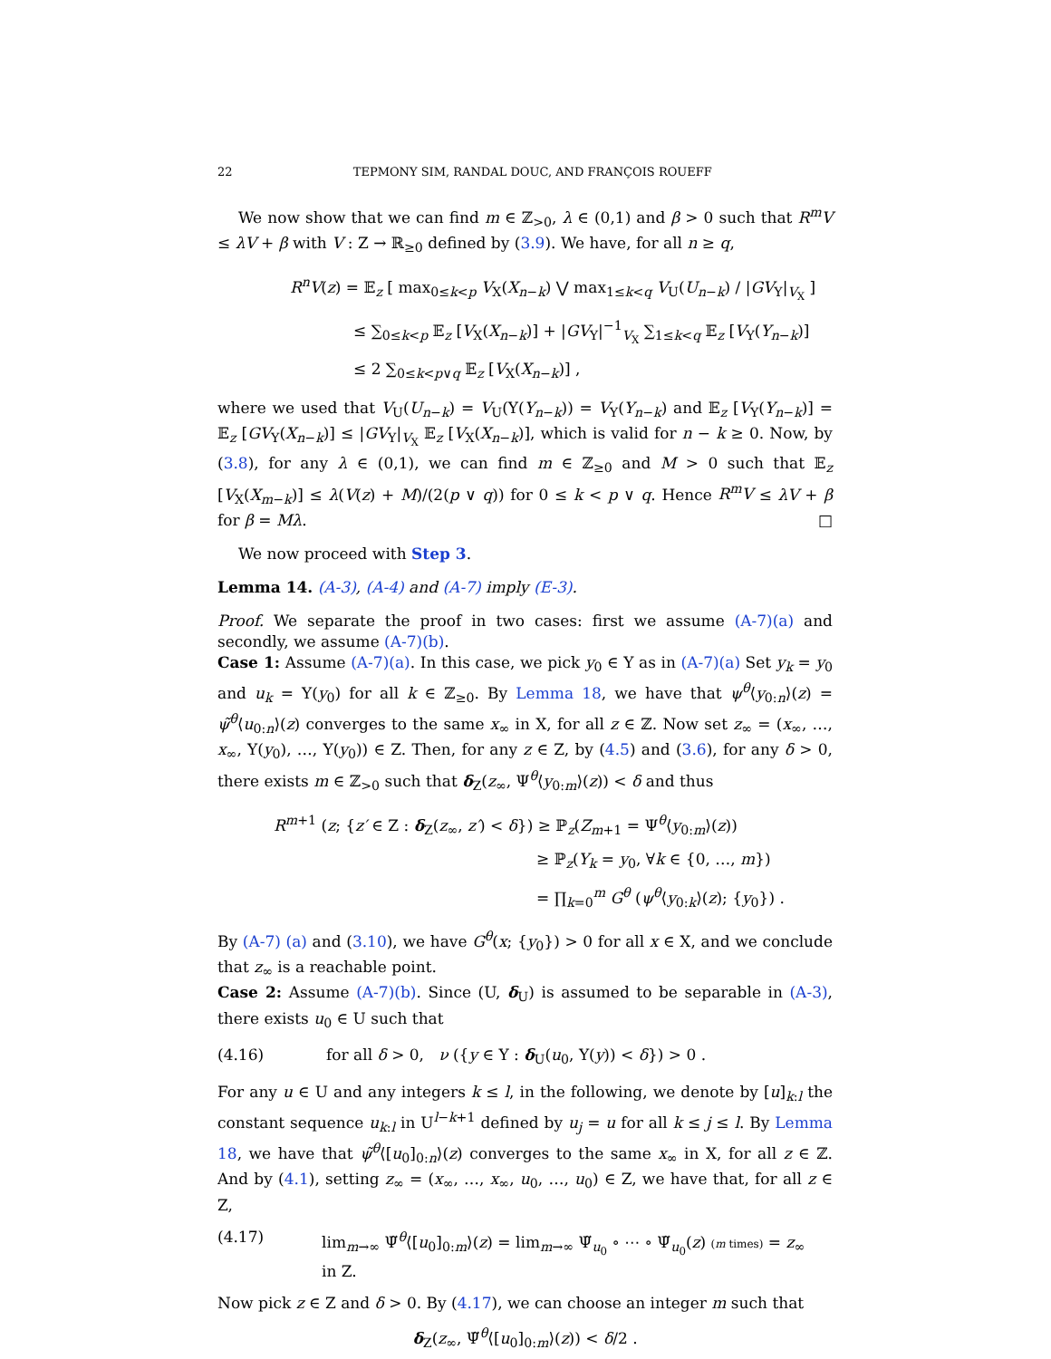22 TEPMONY SIM, RANDAL DOUC, AND FRANÇOIS ROUEFF
We now show that we can find m ∈ ℤ<sub>>0</sub>, λ ∈ (0,1) and β > 0 such that R<sup>m</sup>V ≤ λV + β with V : Z → ℝ<sub>≥0</sub> defined by (3.9). We have, for all n ≥ q,
R<sup>n</sup>V(z) = 𝔼<sub>z</sub> [ max<sub>0≤k<p</sub> V<sub>X</sub>(X<sub>n−k</sub>) ⋁ max<sub>1≤k<q</sub> V<sub>U</sub>(U<sub>n−k</sub>) / |GV<sub>Y</sub>|<sub>V<sub>X</sub></sub> ]
≤ ∑<sub>0≤k<p</sub> 𝔼<sub>z</sub> [V<sub>X</sub>(X<sub>n−k</sub>)] + |GV<sub>Y</sub>|<sup>−1</sup><sub>V<sub>X</sub></sub> ∑<sub>1≤k<q</sub> 𝔼<sub>z</sub> [V<sub>Y</sub>(Y<sub>n−k</sub>)]
≤ 2 ∑<sub>0≤k<p∨q</sub> 𝔼<sub>z</sub> [V<sub>X</sub>(X<sub>n−k</sub>)] ,
where we used that V<sub>U</sub>(U<sub>n−k</sub>) = V<sub>U</sub>(Υ(Y<sub>n−k</sub>)) = V<sub>Y</sub>(Y<sub>n−k</sub>) and 𝔼<sub>z</sub> [V<sub>Y</sub>(Y<sub>n−k</sub>)] = 𝔼<sub>z</sub> [GV<sub>Y</sub>(X<sub>n−k</sub>)] ≤ |GV<sub>Y</sub>|<sub>V<sub>X</sub></sub> 𝔼<sub>z</sub> [V<sub>X</sub>(X<sub>n−k</sub>)], which is valid for n − k ≥ 0. Now, by (3.8), for any λ ∈ (0,1), we can find m ∈ ℤ<sub>≥0</sub> and M > 0 such that 𝔼<sub>z</sub> [V<sub>X</sub>(X<sub>m−k</sub>)] ≤ λ(V(z) + M)/(2(p ∨ q)) for 0 ≤ k < p ∨ q. Hence R<sup>m</sup>V ≤ λV + β for β = Mλ. □
We now proceed with Step 3.
Lemma 14. (A-3), (A-4) and (A-7) imply (E-3).
Proof. We separate the proof in two cases: first we assume (A-7)(a) and secondly, we assume (A-7)(b).
Case 1: Assume (A-7)(a). In this case, we pick y<sub>0</sub> ∈ Y as in (A-7)(a) Set y<sub>k</sub> = y<sub>0</sub> and u<sub>k</sub> = Υ(y<sub>0</sub>) for all k ∈ ℤ<sub>≥0</sub>. By Lemma 18, we have that ψ<sup>θ</sup>⟨y<sub>0:n</sub>⟩(z) = ψ̃<sup>θ</sup>⟨u<sub>0:n</sub>⟩(z) converges to the same x<sub>∞</sub> in X, for all z ∈ ℤ. Now set z<sub>∞</sub> = (x<sub>∞</sub>, …, x<sub>∞</sub>, Υ(y<sub>0</sub>), …, Υ(y<sub>0</sub>)) ∈ Z. Then, for any z ∈ Z, by (4.5) and (3.6), for any δ > 0, there exists m ∈ ℤ<sub>>0</sub> such that δ<sub>Z</sub>(z<sub>∞</sub>, Ψ<sup>θ</sup>⟨y<sub>0:m</sub>⟩(z)) < δ and thus
R<sup>m+1</sup> (z; {z′ ∈ Z : δ<sub>Z</sub>(z<sub>∞</sub>, z′) < δ}) ≥ ℙ<sub>z</sub>(Z<sub>m+1</sub> = Ψ<sup>θ</sup>⟨y<sub>0:m</sub>⟩(z))
≥ ℙ<sub>z</sub>(Y<sub>k</sub> = y<sub>0</sub>, ∀k ∈ {0, …, m})
= ∏<sub>k=0</sub><sup>m</sup> G<sup>θ</sup> (ψ<sup>θ</sup>⟨y<sub>0:k</sub>⟩(z); {y<sub>0</sub>}) .
By (A-7) (a) and (3.10), we have G<sup>θ</sup>(x; {y<sub>0</sub>}) > 0 for all x ∈ X, and we conclude that z<sub>∞</sub> is a reachable point.
Case 2: Assume (A-7)(b). Since (U, δ<sub>U</sub>) is assumed to be separable in (A-3), there exists u<sub>0</sub> ∈ U such that
(4.16) for all δ > 0, ν ({y ∈ Y : δ<sub>U</sub>(u<sub>0</sub>, Υ(y)) < δ}) > 0 .
For any u ∈ U and any integers k ≤ l, in the following, we denote by [u]<sub>k:l</sub> the constant sequence u<sub>k:l</sub> in U<sup>l−k+1</sup> defined by u<sub>j</sub> = u for all k ≤ j ≤ l. By Lemma 18, we have that ψ̃<sup>θ</sup>⟨[u<sub>0</sub>]<sub>0:n</sub>⟩(z) converges to the same x<sub>∞</sub> in X, for all z ∈ ℤ. And by (4.1), setting z<sub>∞</sub> = (x<sub>∞</sub>, …, x<sub>∞</sub>, u<sub>0</sub>, …, u<sub>0</sub>) ∈ Z, we have that, for all z ∈ Z,
(4.17) lim<sub>m→∞</sub> Ψ̃<sup>θ</sup>⟨[u<sub>0</sub>]<sub>0:m</sub>⟩(z) = lim<sub>m→∞</sub> Ψ̃<sub>u<sub>0</sub></sub> ∘ ⋯ ∘ Ψ̃<sub>u<sub>0</sub></sub>(z) (m times) = z<sub>∞</sub> in Z.
Now pick z ∈ Z and δ > 0. By (4.17), we can choose an integer m such that
δ<sub>Z</sub>(z<sub>∞</sub>, Ψ̃<sup>θ</sup>⟨[u<sub>0</sub>]<sub>0:m</sub>⟩(z)) < δ/2 .